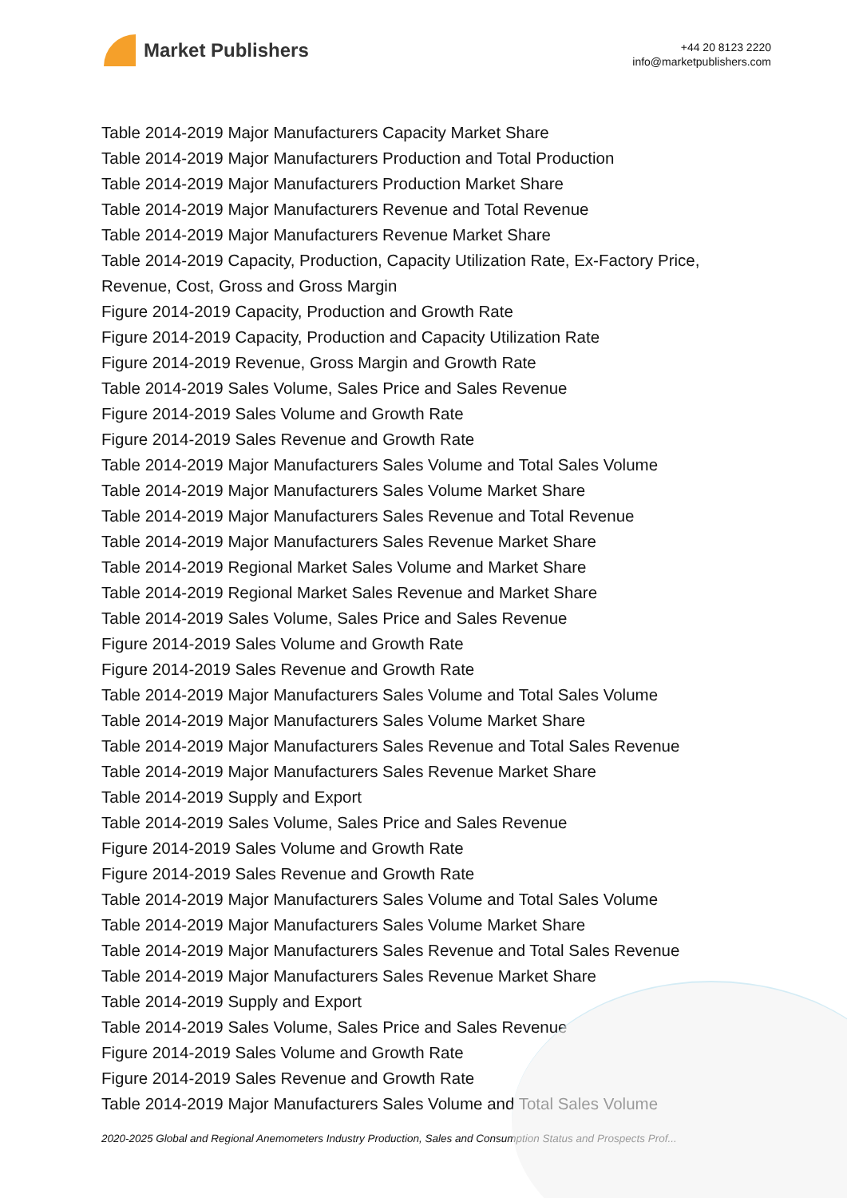Market Publishers
+44 20 8123 2220
info@marketpublishers.com
Table 2014-2019 Major Manufacturers Capacity Market Share
Table 2014-2019 Major Manufacturers Production and Total Production
Table 2014-2019 Major Manufacturers Production Market Share
Table 2014-2019 Major Manufacturers Revenue and Total Revenue
Table 2014-2019 Major Manufacturers Revenue Market Share
Table 2014-2019 Capacity, Production, Capacity Utilization Rate, Ex-Factory Price, Revenue, Cost, Gross and Gross Margin
Figure 2014-2019 Capacity, Production and Growth Rate
Figure 2014-2019 Capacity, Production and Capacity Utilization Rate
Figure 2014-2019 Revenue, Gross Margin and Growth Rate
Table 2014-2019 Sales Volume, Sales Price and Sales Revenue
Figure 2014-2019 Sales Volume and Growth Rate
Figure 2014-2019 Sales Revenue and Growth Rate
Table 2014-2019 Major Manufacturers Sales Volume and Total Sales Volume
Table 2014-2019 Major Manufacturers Sales Volume Market Share
Table 2014-2019 Major Manufacturers Sales Revenue and Total Revenue
Table 2014-2019 Major Manufacturers Sales Revenue Market Share
Table 2014-2019 Regional Market Sales Volume and Market Share
Table 2014-2019 Regional Market Sales Revenue and Market Share
Table 2014-2019 Sales Volume, Sales Price and Sales Revenue
Figure 2014-2019 Sales Volume and Growth Rate
Figure 2014-2019 Sales Revenue and Growth Rate
Table 2014-2019 Major Manufacturers Sales Volume and Total Sales Volume
Table 2014-2019 Major Manufacturers Sales Volume Market Share
Table 2014-2019 Major Manufacturers Sales Revenue and Total Sales Revenue
Table 2014-2019 Major Manufacturers Sales Revenue Market Share
Table 2014-2019 Supply and Export
Table 2014-2019 Sales Volume, Sales Price and Sales Revenue
Figure 2014-2019 Sales Volume and Growth Rate
Figure 2014-2019 Sales Revenue and Growth Rate
Table 2014-2019 Major Manufacturers Sales Volume and Total Sales Volume
Table 2014-2019 Major Manufacturers Sales Volume Market Share
Table 2014-2019 Major Manufacturers Sales Revenue and Total Sales Revenue
Table 2014-2019 Major Manufacturers Sales Revenue Market Share
Table 2014-2019 Supply and Export
Table 2014-2019 Sales Volume, Sales Price and Sales Revenue
Figure 2014-2019 Sales Volume and Growth Rate
Figure 2014-2019 Sales Revenue and Growth Rate
Table 2014-2019 Major Manufacturers Sales Volume and Total Sales Volume
2020-2025 Global and Regional Anemometers Industry Production, Sales and Consumption Status and Prospects Prof...